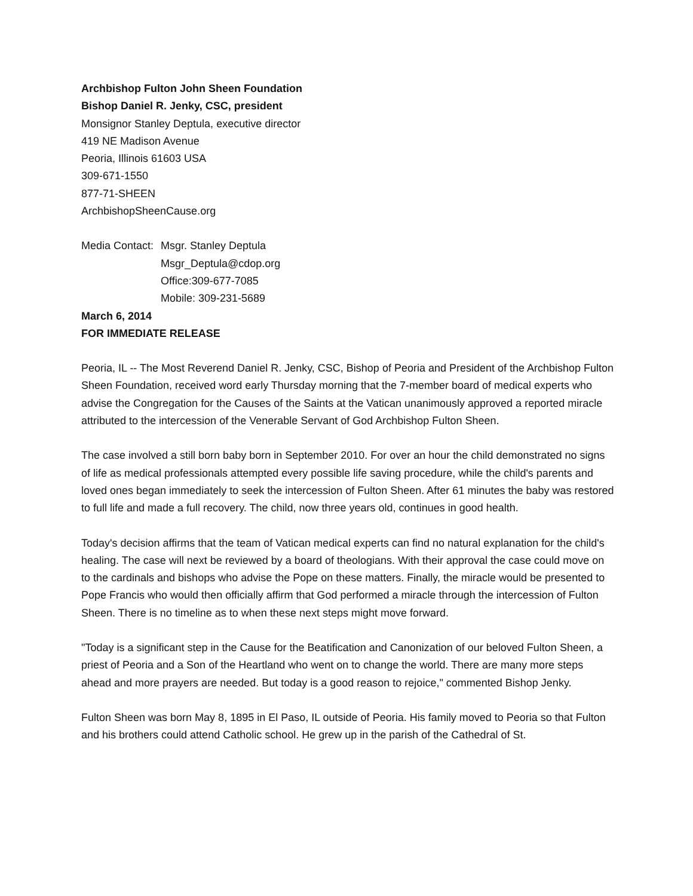Archbishop Fulton John Sheen Foundation
Bishop Daniel R. Jenky, CSC, president
Monsignor Stanley Deptula, executive director
419 NE Madison Avenue
Peoria, Illinois 61603 USA
309-671-1550
877-71-SHEEN
ArchbishopSheenCause.org
Media Contact:
Msgr. Stanley Deptula
Msgr_Deptula@cdop.org
Office:309-677-7085
Mobile: 309-231-5689
March 6, 2014
FOR IMMEDIATE RELEASE
Peoria, IL -- The Most Reverend Daniel R. Jenky, CSC, Bishop of Peoria and President of the Archbishop Fulton Sheen Foundation, received word early Thursday morning that the 7-member board of medical experts who advise the Congregation for the Causes of the Saints at the Vatican unanimously approved a reported miracle attributed to the intercession of the Venerable Servant of God Archbishop Fulton Sheen.
The case involved a still born baby born in September 2010. For over an hour the child demonstrated no signs of life as medical professionals attempted every possible life saving procedure, while the child's parents and loved ones began immediately to seek the intercession of Fulton Sheen. After 61 minutes the baby was restored to full life and made a full recovery. The child, now three years old, continues in good health.
Today's decision affirms that the team of Vatican medical experts can find no natural explanation for the child's healing. The case will next be reviewed by a board of theologians. With their approval the case could move on to the cardinals and bishops who advise the Pope on these matters. Finally, the miracle would be presented to Pope Francis who would then officially affirm that God performed a miracle through the intercession of Fulton Sheen. There is no timeline as to when these next steps might move forward.
"Today is a significant step in the Cause for the Beatification and Canonization of our beloved Fulton Sheen, a priest of Peoria and a Son of the Heartland who went on to change the world. There are many more steps ahead and more prayers are needed. But today is a good reason to rejoice," commented Bishop Jenky.
Fulton Sheen was born May 8, 1895 in El Paso, IL outside of Peoria. His family moved to Peoria so that Fulton and his brothers could attend Catholic school. He grew up in the parish of the Cathedral of St.